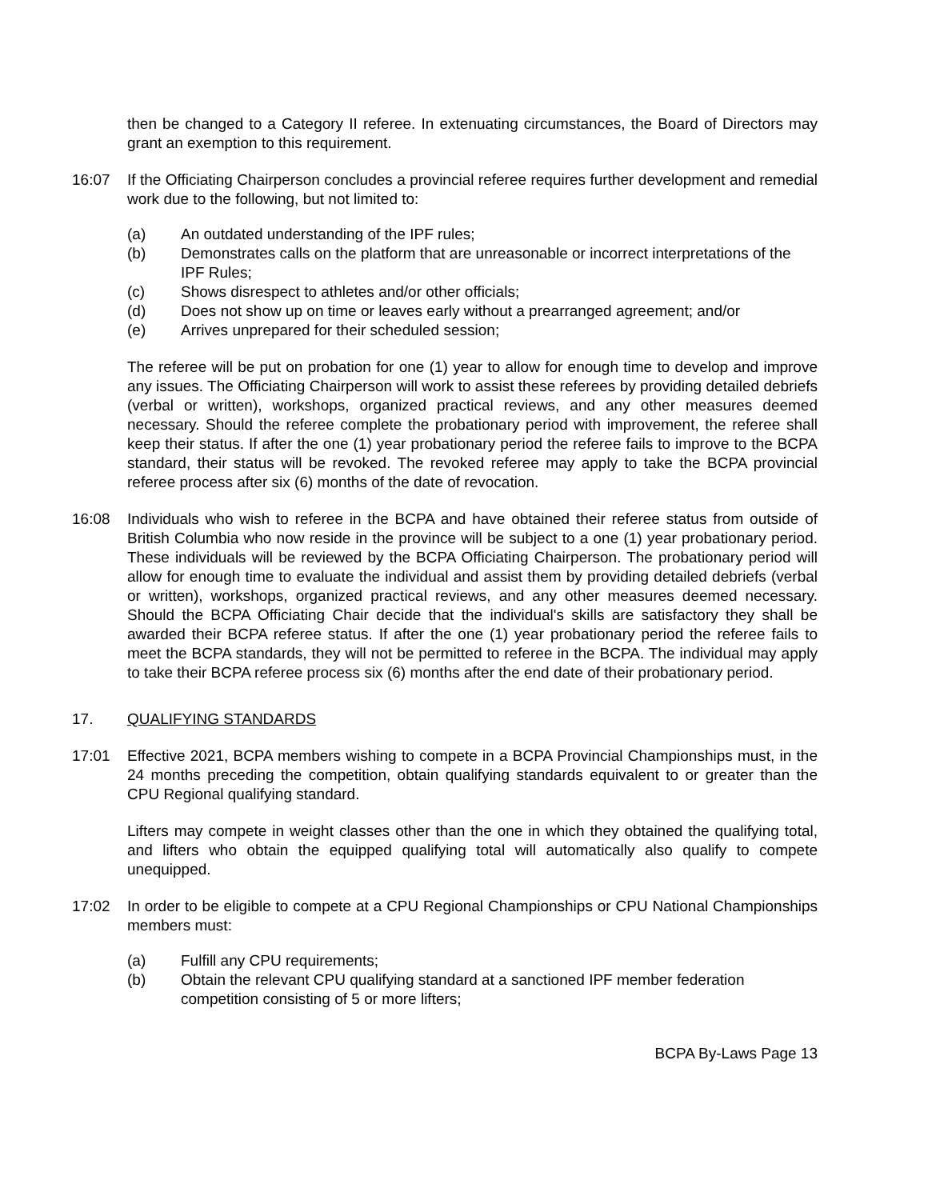then be changed to a Category II referee. In extenuating circumstances, the Board of Directors may grant an exemption to this requirement.
16:07 If the Officiating Chairperson concludes a provincial referee requires further development and remedial work due to the following, but not limited to:
(a) An outdated understanding of the IPF rules;
(b) Demonstrates calls on the platform that are unreasonable or incorrect interpretations of the IPF Rules;
(c) Shows disrespect to athletes and/or other officials;
(d) Does not show up on time or leaves early without a prearranged agreement; and/or
(e) Arrives unprepared for their scheduled session;
The referee will be put on probation for one (1) year to allow for enough time to develop and improve any issues. The Officiating Chairperson will work to assist these referees by providing detailed debriefs (verbal or written), workshops, organized practical reviews, and any other measures deemed necessary. Should the referee complete the probationary period with improvement, the referee shall keep their status. If after the one (1) year probationary period the referee fails to improve to the BCPA standard, their status will be revoked. The revoked referee may apply to take the BCPA provincial referee process after six (6) months of the date of revocation.
16:08 Individuals who wish to referee in the BCPA and have obtained their referee status from outside of British Columbia who now reside in the province will be subject to a one (1) year probationary period. These individuals will be reviewed by the BCPA Officiating Chairperson. The probationary period will allow for enough time to evaluate the individual and assist them by providing detailed debriefs (verbal or written), workshops, organized practical reviews, and any other measures deemed necessary. Should the BCPA Officiating Chair decide that the individual's skills are satisfactory they shall be awarded their BCPA referee status. If after the one (1) year probationary period the referee fails to meet the BCPA standards, they will not be permitted to referee in the BCPA. The individual may apply to take their BCPA referee process six (6) months after the end date of their probationary period.
17. QUALIFYING STANDARDS
17:01 Effective 2021, BCPA members wishing to compete in a BCPA Provincial Championships must, in the 24 months preceding the competition, obtain qualifying standards equivalent to or greater than the CPU Regional qualifying standard.
Lifters may compete in weight classes other than the one in which they obtained the qualifying total, and lifters who obtain the equipped qualifying total will automatically also qualify to compete unequipped.
17:02 In order to be eligible to compete at a CPU Regional Championships or CPU National Championships members must:
(a) Fulfill any CPU requirements;
(b) Obtain the relevant CPU qualifying standard at a sanctioned IPF member federation competition consisting of 5 or more lifters;
BCPA By-Laws Page 13